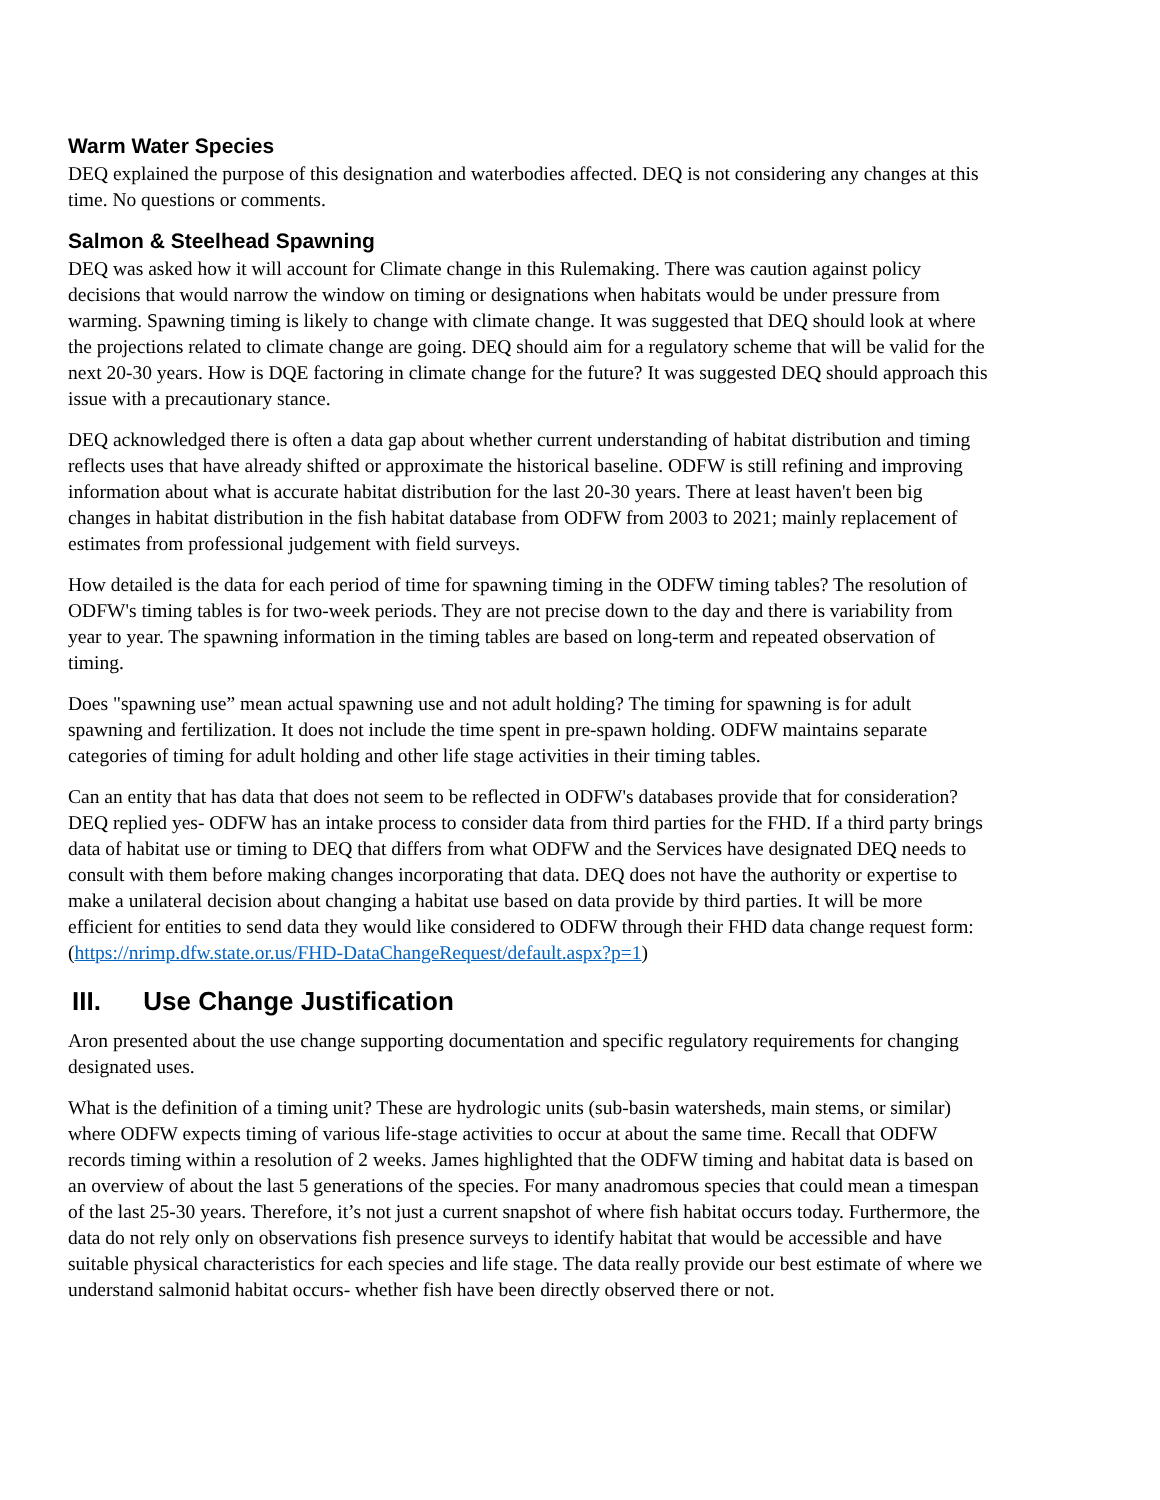Warm Water Species
DEQ explained the purpose of this designation and waterbodies affected. DEQ is not considering any changes at this time. No questions or comments.
Salmon & Steelhead Spawning
DEQ was asked how it will account for Climate change in this Rulemaking. There was caution against policy decisions that would narrow the window on timing or designations when habitats would be under pressure from warming. Spawning timing is likely to change with climate change. It was suggested that DEQ should look at where the projections related to climate change are going. DEQ should aim for a regulatory scheme that will be valid for the next 20-30 years. How is DQE factoring in climate change for the future? It was suggested DEQ should approach this issue with a precautionary stance.
DEQ acknowledged there is often a data gap about whether current understanding of habitat distribution and timing reflects uses that have already shifted or approximate the historical baseline. ODFW is still refining and improving information about what is accurate habitat distribution for the last 20-30 years. There at least haven't been big changes in habitat distribution in the fish habitat database from ODFW from 2003 to 2021; mainly replacement of estimates from professional judgement with field surveys.
How detailed is the data for each period of time for spawning timing in the ODFW timing tables? The resolution of ODFW's timing tables is for two-week periods. They are not precise down to the day and there is variability from year to year. The spawning information in the timing tables are based on long-term and repeated observation of timing.
Does "spawning use” mean actual spawning use and not adult holding? The timing for spawning is for adult spawning and fertilization. It does not include the time spent in pre-spawn holding. ODFW maintains separate categories of timing for adult holding and other life stage activities in their timing tables.
Can an entity that has data that does not seem to be reflected in ODFW's databases provide that for consideration? DEQ replied yes- ODFW has an intake process to consider data from third parties for the FHD. If a third party brings data of habitat use or timing to DEQ that differs from what ODFW and the Services have designated DEQ needs to consult with them before making changes incorporating that data. DEQ does not have the authority or expertise to make a unilateral decision about changing a habitat use based on data provide by third parties. It will be more efficient for entities to send data they would like considered to ODFW through their FHD data change request form: (https://nrimp.dfw.state.or.us/FHD-DataChangeRequest/default.aspx?p=1)
III. Use Change Justification
Aron presented about the use change supporting documentation and specific regulatory requirements for changing designated uses.
What is the definition of a timing unit? These are hydrologic units (sub-basin watersheds, main stems, or similar) where ODFW expects timing of various life-stage activities to occur at about the same time. Recall that ODFW records timing within a resolution of 2 weeks. James highlighted that the ODFW timing and habitat data is based on an overview of about the last 5 generations of the species. For many anadromous species that could mean a timespan of the last 25-30 years. Therefore, it’s not just a current snapshot of where fish habitat occurs today. Furthermore, the data do not rely only on observations fish presence surveys to identify habitat that would be accessible and have suitable physical characteristics for each species and life stage. The data really provide our best estimate of where we understand salmonid habitat occurs- whether fish have been directly observed there or not.